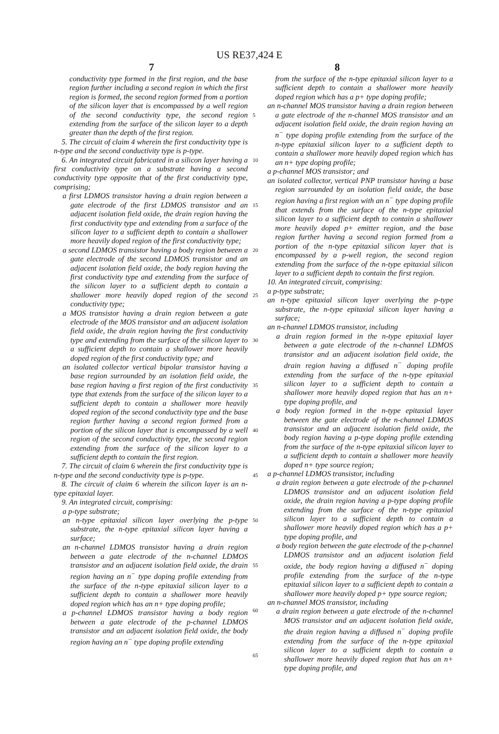US RE37,424 E
7 8
conductivity type formed in the first region, and the base region further including a second region in which the first region is formed, the second region formed from a portion of the silicon layer that is encompassed by a well region of the second conductivity type, the second region extending from the surface of the silicon layer to a depth greater than the depth of the first region.
5. The circuit of claim 4 wherein the first conductivity type is n-type and the second conductivity type is p-type.
6. An integrated circuit fabricated in a silicon layer having a first conductivity type on a substrate having a second conductivity type opposite that of the first conductivity type, comprising;
a first LDMOS transistor having a drain region between a gate electrode of the first LDMOS transistor and an adjacent isolation field oxide, the drain region having the first conductivity type and extending from a surface of the silicon layer to a sufficient depth to contain a shallower more heavily doped region of the first conductivity type;
a second LDMOS transistor having a body region between a gate electrode of the second LDMOS transistor and an adjacent isolation field oxide, the body region having the first conductivity type and extending from the surface of the silicon layer to a sufficient depth to contain a shallower more heavily doped region of the second conductivity type;
a MOS transistor having a drain region between a gate electrode of the MOS transistor and an adjacent isolation field oxide, the drain region having the first conductivity type and extending from the surface of the silicon layer to a sufficient depth to contain a shallower more heavily doped region of the first conductivity type; and
an isolated collector vertical bipolar transistor having a base region surrounded by an isolation field oxide, the base region having a first region of the first conductivity type that extends from the surface of the silicon layer to a sufficient depth to contain a shallower more heavily doped region of the second conductivity type and the base region further having a second region formed from a portion of the silicon layer that is encompassed by a well region of the second conductivity type, the second region extending from the surface of the silicon layer to a sufficient depth to contain the first region.
7. The circuit of claim 6 wherein the first conductivity type is n-type and the second conductivity type is p-type.
8. The circuit of claim 6 wherein the silicon layer is an n-type epitaxial layer.
9. An integrated circuit, comprising:
a p-type substrate;
an n-type epitaxial silicon layer overlying the p-type substrate, the n-type epitaxial silicon layer having a surface;
an n-channel LDMOS transistor having a drain region between a gate electrode of the n-channel LDMOS transistor and an adjacent isolation field oxide, the drain region having an n<sup>−</sup> type doping profile extending from the surface of the n-type epitaxial silicon layer to a sufficient depth to contain a shallower more heavily doped region which has an n+ type doping profile;
a p-channel LDMOS transistor having a body region between a gate electrode of the p-channel LDMOS transistor and an adjacent isolation field oxide, the body region having an n<sup>−</sup> type doping profile extending
5
10
15
20
25
30
35
40
45
50
55
60
65
from the surface of the n-type epitaxial silicon layer to a sufficient depth to contain a shallower more heavily doped region which has a p+ type doping profile;
an n-channel MOS transistor having a drain region between a gate electrode of the n-channel MOS transistor and an adjacent isolation field oxide, the drain region having an n<sup>−</sup> type doping profile extending from the surface of the n-type epitaxial silicon layer to a sufficient depth to contain a shallower more heavily doped region which has an n+ type doping profile;
a p-channel MOS transistor; and
an isolated collector, vertical PNP transistor having a base region surrounded by an isolation field oxide, the base region having a first region with an n<sup>−</sup> type doping profile that extends from the surface of the n-type epitaxial silicon layer to a sufficient depth to contain a shallower more heavily doped p+ emitter region, and the base region further having a second region formed from a portion of the n-type epitaxial silicon layer that is encompassed by a p-well region, the second region extending from the surface of the n-type epitaxial silicon layer to a sufficient depth to contain the first region.
10. An integrated circuit, comprising:
a p-type substrate;
an n-type epitaxial silicon layer overlying the p-type substrate, the n-type epitaxial silicon layer having a surface;
an n-channel LDMOS transistor, including
a drain region formed in the n-type epitaxial layer between a gate electrode of the n-channel LDMOS transistor and an adjacent isolation field oxide, the drain region having a diffused n<sup>−</sup> doping profile extending from the surface of the n-type epitaxial silicon layer to a sufficient depth to contain a shallower more heavily doped region that has an n+ type doping profile, and
a body region formed in the n-type epitaxial layer between the gate electrode of the n-channel LDMOS transistor and an adjacent isolation field oxide, the body region having a p-type doping profile extending from the surface of the n-type epitaxial silicon layer to a sufficient depth to contain a shallower more heavily doped n+ type source region;
a p-channel LDMOS transistor, including
a drain region between a gate electrode of the p-channel LDMOS transistor and an adjacent isolation field oxide, the drain region having a p-type doping profile extending from the surface of the n-type epitaxial silicon layer to a sufficient depth to contain a shallower more heavily doped region which has a p+ type doping profile, and
a body region between the gate electrode of the p-channel LDMOS transistor and an adjacent isolation field oxide, the body region having a diffused n<sup>−</sup> doping profile extending from the surface of the n-type epitaxial silicon layer to a sufficient depth to contain a shallower more heavily doped p+ type source region;
an n-channel MOS transistor, including
a drain region between a gate electrode of the n-channel MOS transistor and an adjacent isolation field oxide, the drain region having a diffused n<sup>−</sup> doping profile extending from the surface of the n-type epitaxial silicon layer to a sufficient depth to contain a shallower more heavily doped region that has an n+ type doping profile, and